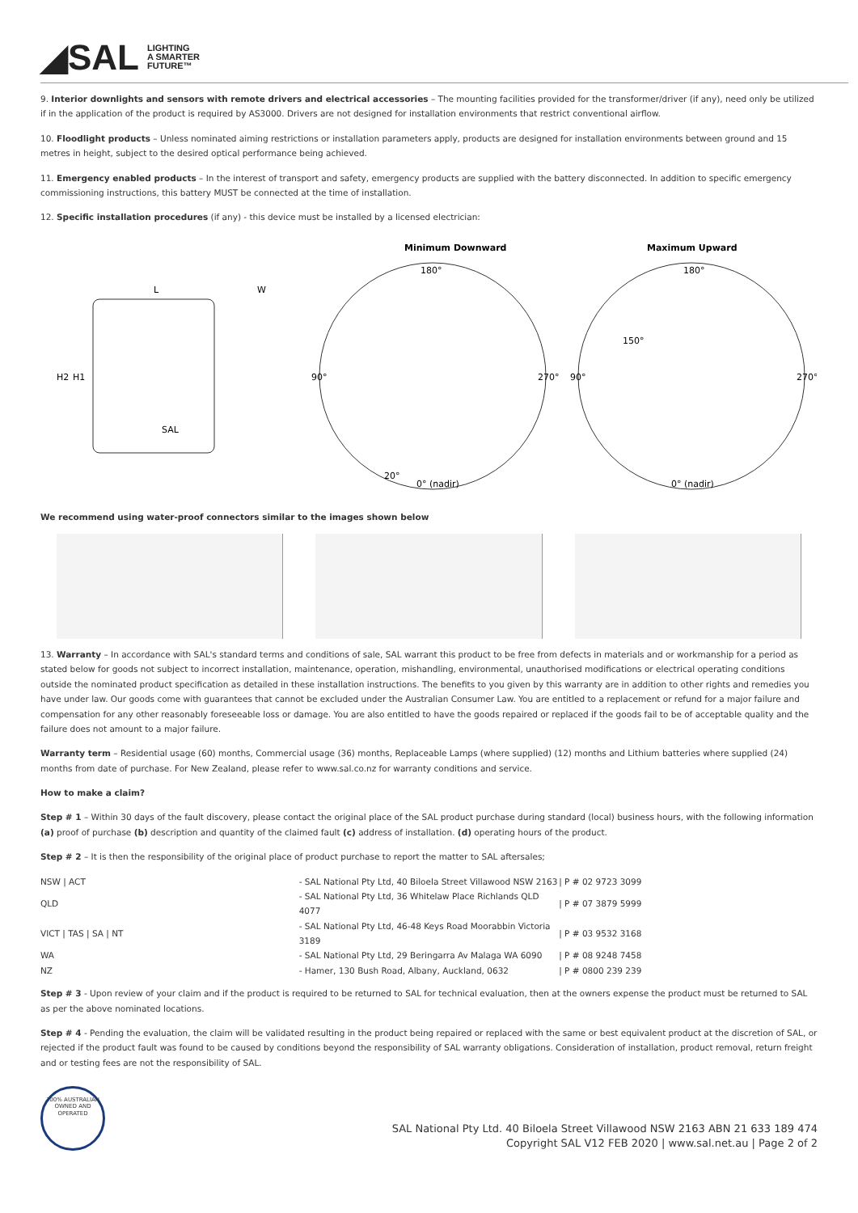◢SAL LIGHTING
A SMARTER
FUTURE™
9. Interior downlights and sensors with remote drivers and electrical accessories – The mounting facilities provided for the transformer/driver (if any), need only be utilized if in the application of the product is required by AS3000. Drivers are not designed for installation environments that restrict conventional airflow.
10. Floodlight products – Unless nominated aiming restrictions or installation parameters apply, products are designed for installation environments between ground and 15 metres in height, subject to the desired optical performance being achieved.
11. Emergency enabled products – In the interest of transport and safety, emergency products are supplied with the battery disconnected. In addition to specific emergency commissioning instructions, this battery MUST be connected at the time of installation.
12. Specific installation procedures (if any) - this device must be installed by a licensed electrician:
L
W
H2
H1
SAL
Minimum Downward
Maximum Upward
180°
180°
90°
270°
90°
270°
150°
20°
0° (nadir)
0° (nadir)
We recommend using water-proof connectors similar to the images shown below
13. Warranty – In accordance with SAL's standard terms and conditions of sale, SAL warrant this product to be free from defects in materials and or workmanship for a period as stated below for goods not subject to incorrect installation, maintenance, operation, mishandling, environmental, unauthorised modifications or electrical operating conditions outside the nominated product specification as detailed in these installation instructions. The benefits to you given by this warranty are in addition to other rights and remedies you have under law. Our goods come with guarantees that cannot be excluded under the Australian Consumer Law. You are entitled to a replacement or refund for a major failure and compensation for any other reasonably foreseeable loss or damage. You are also entitled to have the goods repaired or replaced if the goods fail to be of acceptable quality and the failure does not amount to a major failure.
Warranty term – Residential usage (60) months, Commercial usage (36) months, Replaceable Lamps (where supplied) (12) months and Lithium batteries where supplied (24) months from date of purchase. For New Zealand, please refer to www.sal.co.nz for warranty conditions and service.
How to make a claim?
Step # 1 – Within 30 days of the fault discovery, please contact the original place of the SAL product purchase during standard (local) business hours, with the following information (a) proof of purchase (b) description and quantity of the claimed fault (c) address of installation. (d) operating hours of the product.
Step # 2 – It is then the responsibility of the original place of product purchase to report the matter to SAL aftersales;
| NSW / ACT | - SAL National Pty Ltd, 40 Biloela Street Villawood NSW 2163 | / P # 02 9723 3099 |
| QLD | - SAL National Pty Ltd, 36 Whitelaw Place Richlands QLD 4077 | / P # 07 3879 5999 |
| VICT / TAS / SA / NT | - SAL National Pty Ltd, 46-48 Keys Road Moorabbin Victoria 3189 | / P # 03 9532 3168 |
| WA | - SAL National Pty Ltd, 29 Beringarra Av Malaga WA 6090 | / P # 08 9248 7458 |
| NZ | - Hamer, 130 Bush Road, Albany, Auckland, 0632 | / P # 0800 239 239 |
Step # 3 - Upon review of your claim and if the product is required to be returned to SAL for technical evaluation, then at the owners expense the product must be returned to SAL as per the above nominated locations.
Step # 4 - Pending the evaluation, the claim will be validated resulting in the product being repaired or replaced with the same or best equivalent product at the discretion of SAL, or rejected if the product fault was found to be caused by conditions beyond the responsibility of SAL warranty obligations. Consideration of installation, product removal, return freight and or testing fees are not the responsibility of SAL.
100% AUSTRALIAN OWNED AND OPERATED
SAL National Pty Ltd. 40 Biloela Street Villawood NSW 2163 ABN 21 633 189 474
Copyright SAL V12 FEB 2020 | www.sal.net.au | Page 2 of 2